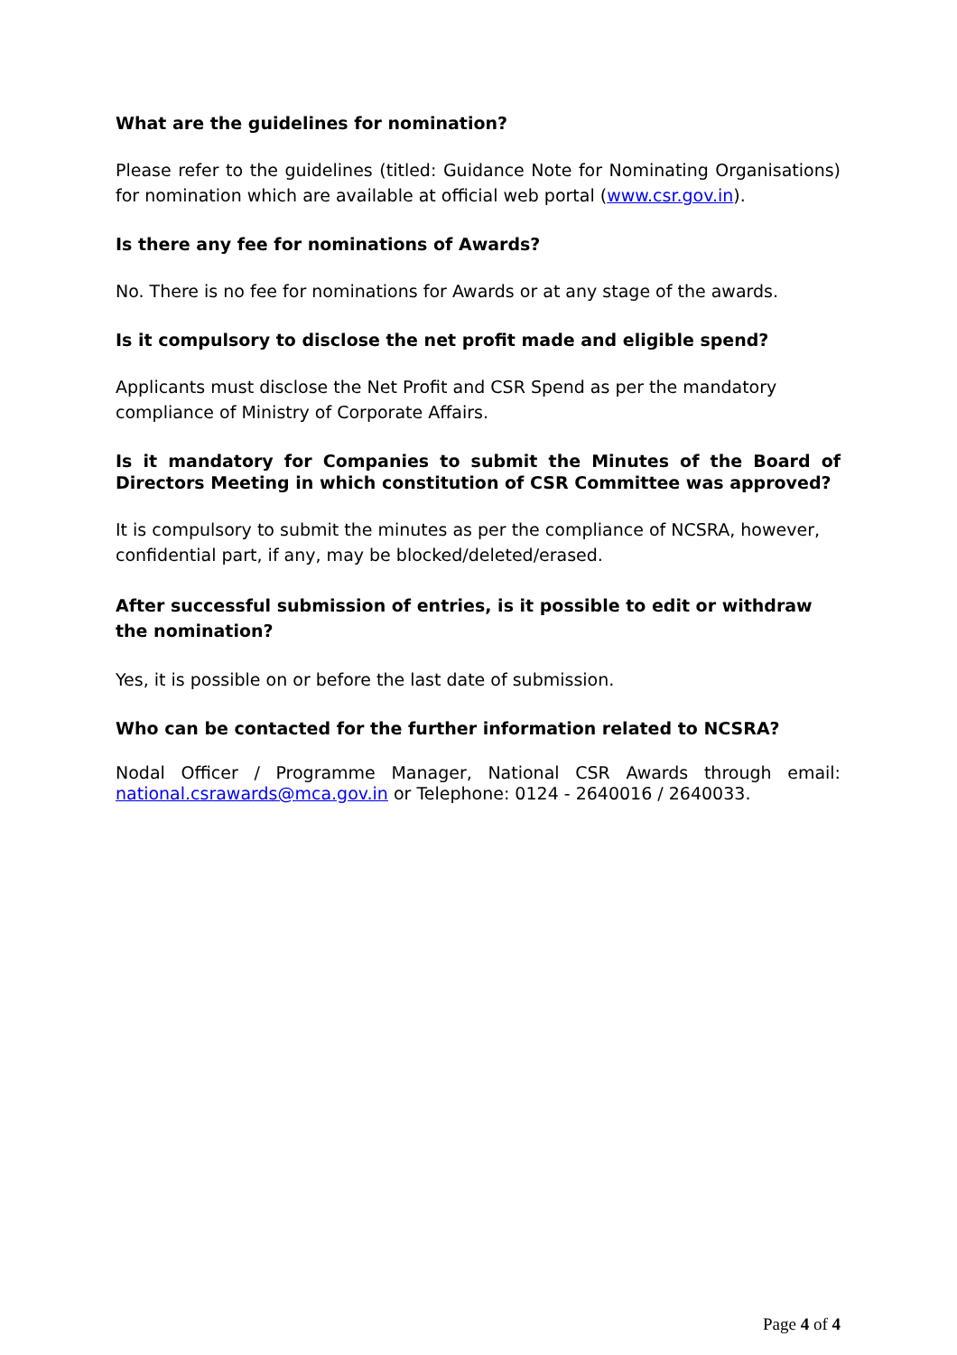What are the guidelines for nomination?
Please refer to the guidelines (titled: Guidance Note for Nominating Organisations) for nomination which are available at official web portal (www.csr.gov.in).
Is there any fee for nominations of Awards?
No. There is no fee for nominations for Awards or at any stage of the awards.
Is it compulsory to disclose the net profit made and eligible spend?
Applicants must disclose the Net Profit and CSR Spend as per the mandatory compliance of Ministry of Corporate Affairs.
Is it mandatory for Companies to submit the Minutes of the Board of Directors Meeting in which constitution of CSR Committee was approved?
It is compulsory to submit the minutes as per the compliance of NCSRA, however, confidential part, if any, may be blocked/deleted/erased.
After successful submission of entries, is it possible to edit or withdraw the nomination?
Yes, it is possible on or before the last date of submission.
Who can be contacted for the further information related to NCSRA?
Nodal Officer / Programme Manager, National CSR Awards through email: national.csrawards@mca.gov.in or Telephone: 0124 - 2640016 / 2640033.
Page 4 of 4